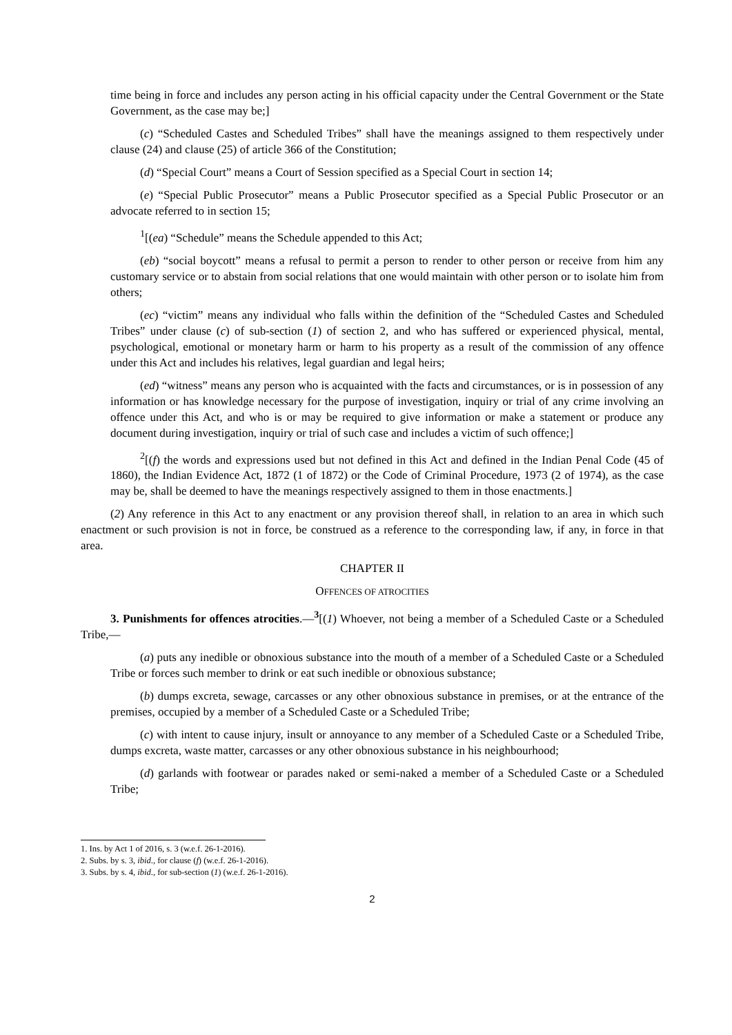time being in force and includes any person acting in his official capacity under the Central Government or the State Government, as the case may be;]
(c) “Scheduled Castes and Scheduled Tribes” shall have the meanings assigned to them respectively under clause (24) and clause (25) of article 366 of the Constitution;
(d) “Special Court” means a Court of Session specified as a Special Court in section 14;
(e) “Special Public Prosecutor” means a Public Prosecutor specified as a Special Public Prosecutor or an advocate referred to in section 15;
<sup>1</sup> [(ea) “Schedule” means the Schedule appended to this Act;
(eb) “social boycott” means a refusal to permit a person to render to other person or receive from him any customary service or to abstain from social relations that one would maintain with other person or to isolate him from others;
(ec) “victim” means any individual who falls within the definition of the “Scheduled Castes and Scheduled Tribes” under clause (c) of sub-section (1) of section 2, and who has suffered or experienced physical, mental, psychological, emotional or monetary harm or harm to his property as a result of the commission of any offence under this Act and includes his relatives, legal guardian and legal heirs;
(ed) “witness” means any person who is acquainted with the facts and circumstances, or is in possession of any information or has knowledge necessary for the purpose of investigation, inquiry or trial of any crime involving an offence under this Act, and who is or may be required to give information or make a statement or produce any document during investigation, inquiry or trial of such case and includes a victim of such offence;]
<sup>2</sup> [(f) the words and expressions used but not defined in this Act and defined in the Indian Penal Code (45 of 1860), the Indian Evidence Act, 1872 (1 of 1872) or the Code of Criminal Procedure, 1973 (2 of 1974), as the case may be, shall be deemed to have the meanings respectively assigned to them in those enactments.]
(2) Any reference in this Act to any enactment or any provision thereof shall, in relation to an area in which such enactment or such provision is not in force, be construed as a reference to the corresponding law, if any, in force in that area.
CHAPTER II
OFFENCES OF ATROCITIES
3. Punishments for offences atrocities.—<sup>3</sup>[(1) Whoever, not being a member of a Scheduled Caste or a Scheduled Tribe,—
(a) puts any inedible or obnoxious substance into the mouth of a member of a Scheduled Caste or a Scheduled Tribe or forces such member to drink or eat such inedible or obnoxious substance;
(b) dumps excreta, sewage, carcasses or any other obnoxious substance in premises, or at the entrance of the premises, occupied by a member of a Scheduled Caste or a Scheduled Tribe;
(c) with intent to cause injury, insult or annoyance to any member of a Scheduled Caste or a Scheduled Tribe, dumps excreta, waste matter, carcasses or any other obnoxious substance in his neighbourhood;
(d) garlands with footwear or parades naked or semi-naked a member of a Scheduled Caste or a Scheduled Tribe;
1. Ins. by Act 1 of 2016, s. 3 (w.e.f. 26-1-2016).
2. Subs. by s. 3, ibid., for clause (f) (w.e.f. 26-1-2016).
3. Subs. by s. 4, ibid., for sub-section (1) (w.e.f. 26-1-2016).
2